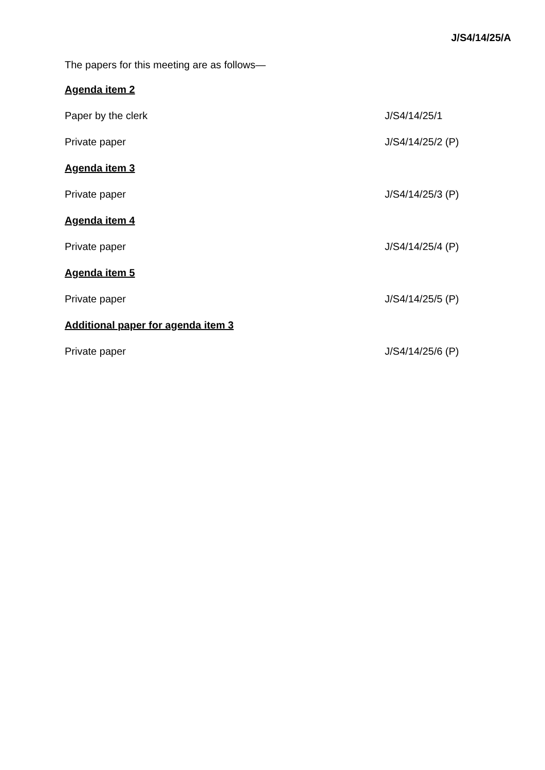J/S4/14/25/A
The papers for this meeting are as follows—
Agenda item 2
Paper by the clerk J/S4/14/25/1
Private paper J/S4/14/25/2 (P)
Agenda item 3
Private paper J/S4/14/25/3 (P)
Agenda item 4
Private paper J/S4/14/25/4 (P)
Agenda item 5
Private paper J/S4/14/25/5 (P)
Additional paper for agenda item 3
Private paper J/S4/14/25/6 (P)